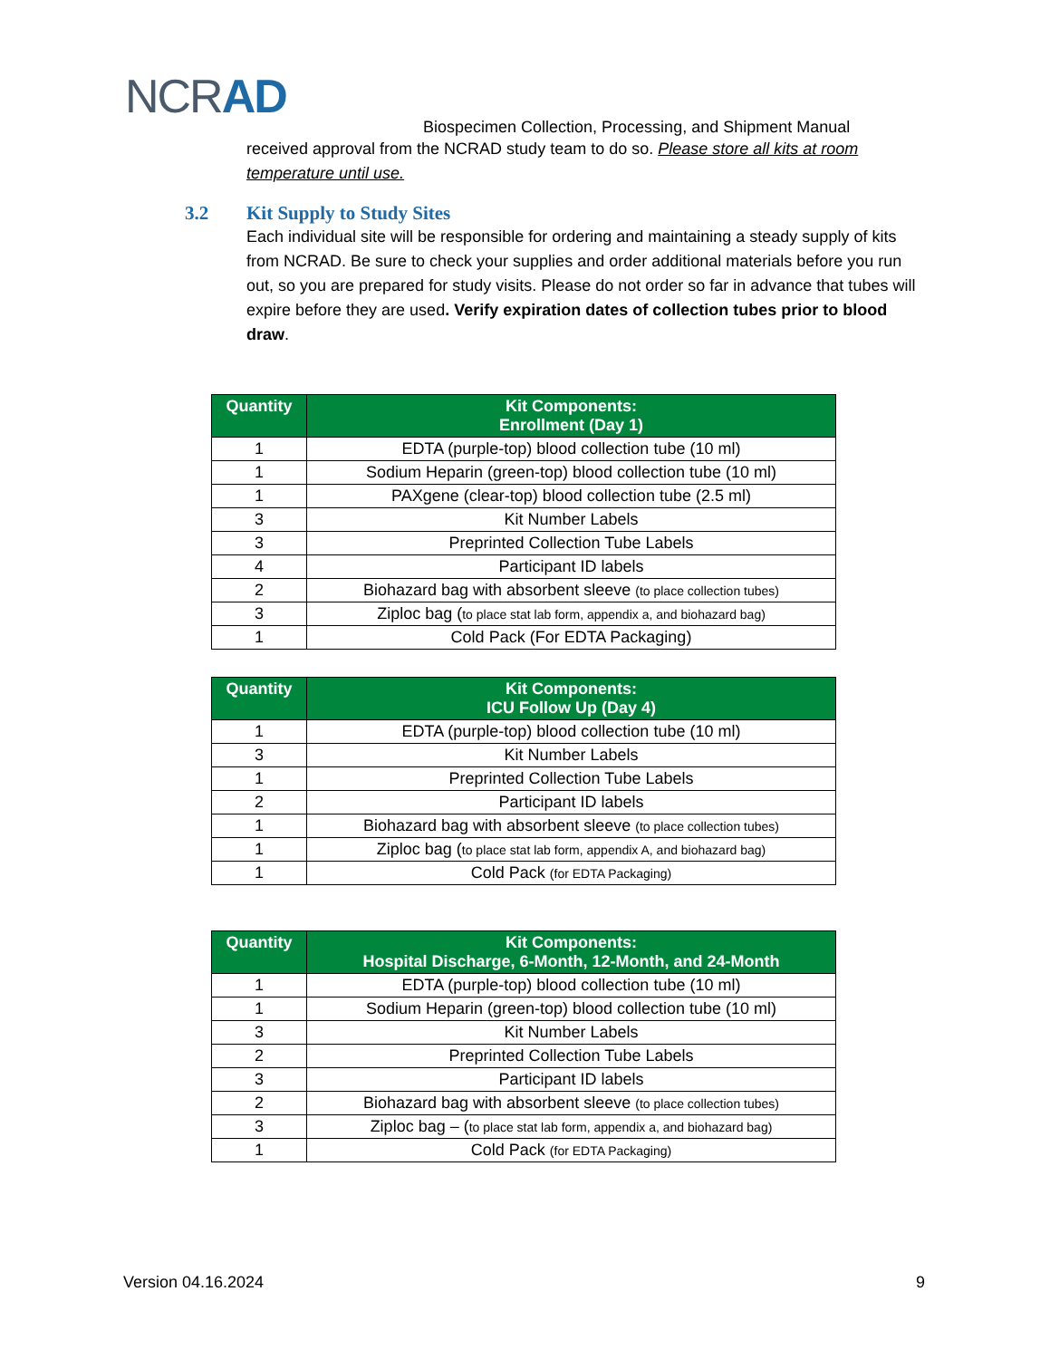NCRAD
Biospecimen Collection, Processing, and Shipment Manual
received approval from the NCRAD study team to do so. Please store all kits at room temperature until use.
3.2 Kit Supply to Study Sites
Each individual site will be responsible for ordering and maintaining a steady supply of kits from NCRAD. Be sure to check your supplies and order additional materials before you run out, so you are prepared for study visits. Please do not order so far in advance that tubes will expire before they are used. Verify expiration dates of collection tubes prior to blood draw.
| Quantity | Kit Components: Enrollment (Day 1) |
| --- | --- |
| 1 | EDTA (purple-top) blood collection tube (10 ml) |
| 1 | Sodium Heparin (green-top) blood collection tube (10 ml) |
| 1 | PAXgene (clear-top) blood collection tube (2.5 ml) |
| 3 | Kit Number Labels |
| 3 | Preprinted Collection Tube Labels |
| 4 | Participant ID labels |
| 2 | Biohazard bag with absorbent sleeve (to place collection tubes) |
| 3 | Ziploc bag ( to place stat lab form, appendix a, and biohazard bag) |
| 1 | Cold Pack (For EDTA Packaging) |
| Quantity | Kit Components: ICU Follow Up (Day 4) |
| --- | --- |
| 1 | EDTA (purple-top) blood collection tube (10 ml) |
| 3 | Kit Number Labels |
| 1 | Preprinted Collection Tube Labels |
| 2 | Participant ID labels |
| 1 | Biohazard bag with absorbent sleeve (to place collection tubes) |
| 1 | Ziploc bag ( to place stat lab form, appendix A, and biohazard bag) |
| 1 | Cold Pack (for EDTA Packaging) |
| Quantity | Kit Components: Hospital Discharge, 6-Month, 12-Month, and 24-Month |
| --- | --- |
| 1 | EDTA (purple-top) blood collection tube (10 ml) |
| 1 | Sodium Heparin (green-top) blood collection tube (10 ml) |
| 3 | Kit Number Labels |
| 2 | Preprinted Collection Tube Labels |
| 3 | Participant ID labels |
| 2 | Biohazard bag with absorbent sleeve (to place collection tubes) |
| 3 | Ziploc bag – ( to place stat lab form, appendix a, and biohazard bag) |
| 1 | Cold Pack (for EDTA Packaging) |
Version 04.16.2024 9